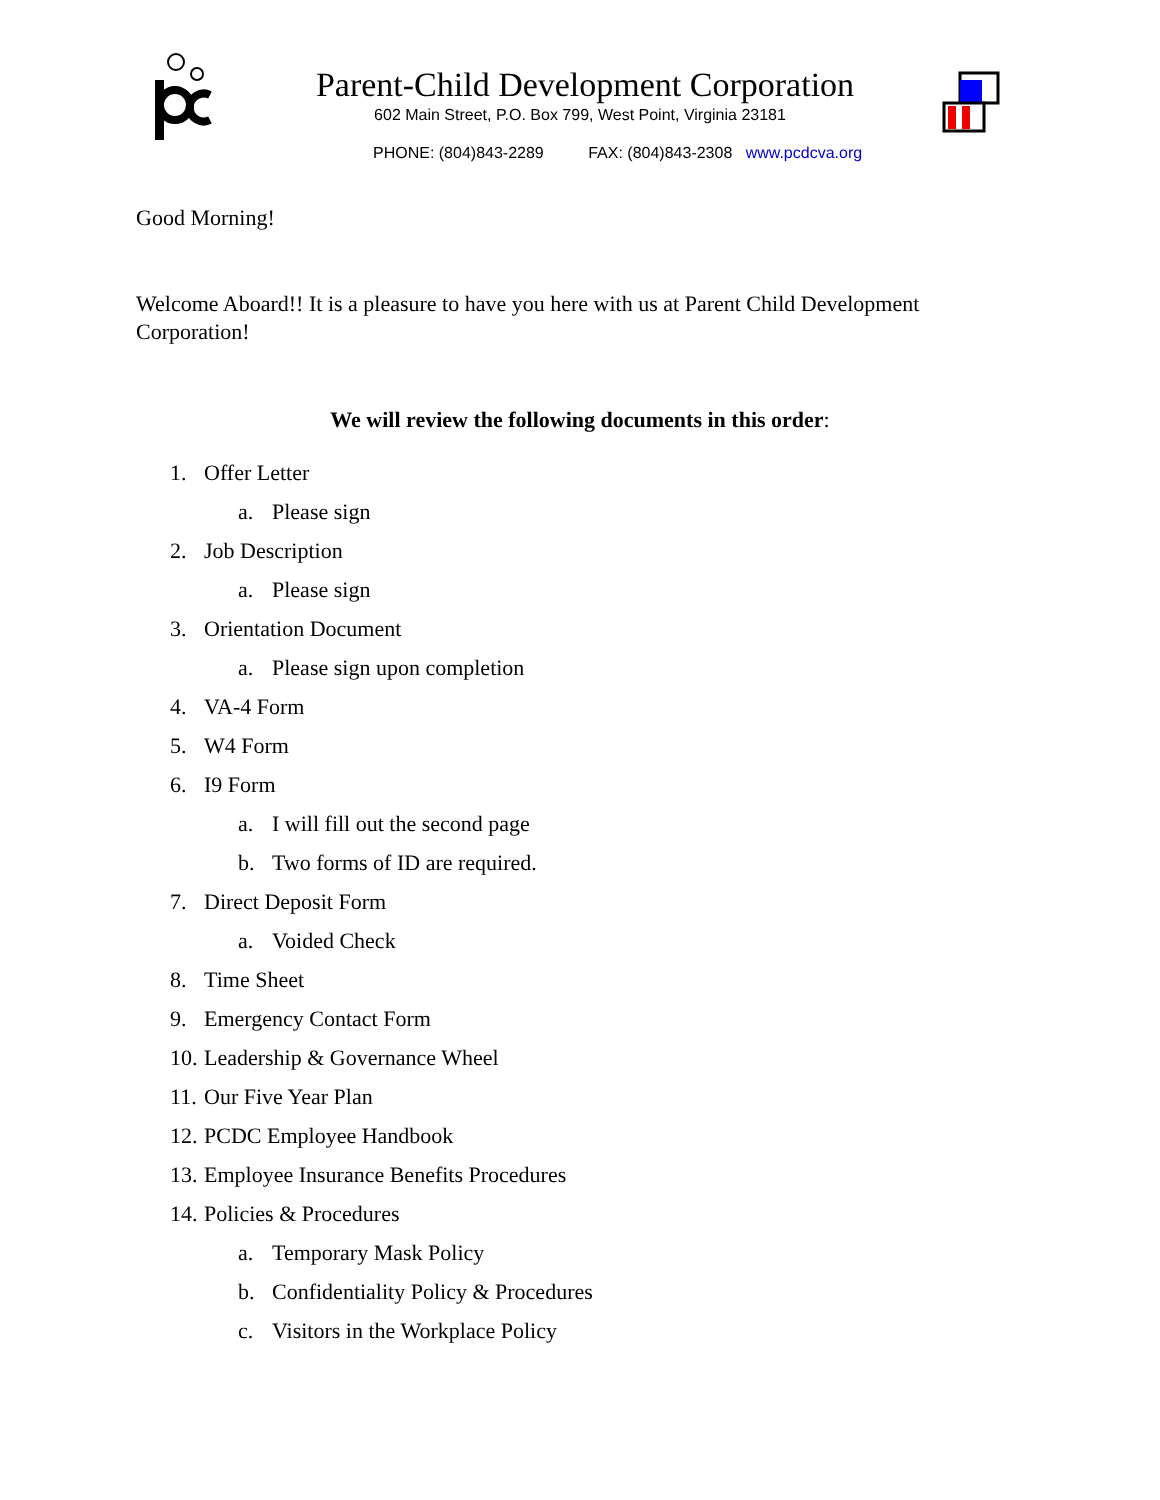Parent-Child Development Corporation
602 Main Street, P.O. Box 799, West Point, Virginia 23181
PHONE: (804)843-2289 FAX: (804)843-2308 www.pcdcva.org
Good Morning!
Welcome Aboard!! It is a pleasure to have you here with us at Parent Child Development Corporation!
We will review the following documents in this order:
1. Offer Letter
a. Please sign
2. Job Description
a. Please sign
3. Orientation Document
a. Please sign upon completion
4. VA-4 Form
5. W4 Form
6. I9 Form
a. I will fill out the second page
b. Two forms of ID are required.
7. Direct Deposit Form
a. Voided Check
8. Time Sheet
9. Emergency Contact Form
10. Leadership & Governance Wheel
11. Our Five Year Plan
12. PCDC Employee Handbook
13. Employee Insurance Benefits Procedures
14. Policies & Procedures
a. Temporary Mask Policy
b. Confidentiality Policy & Procedures
c. Visitors in the Workplace Policy